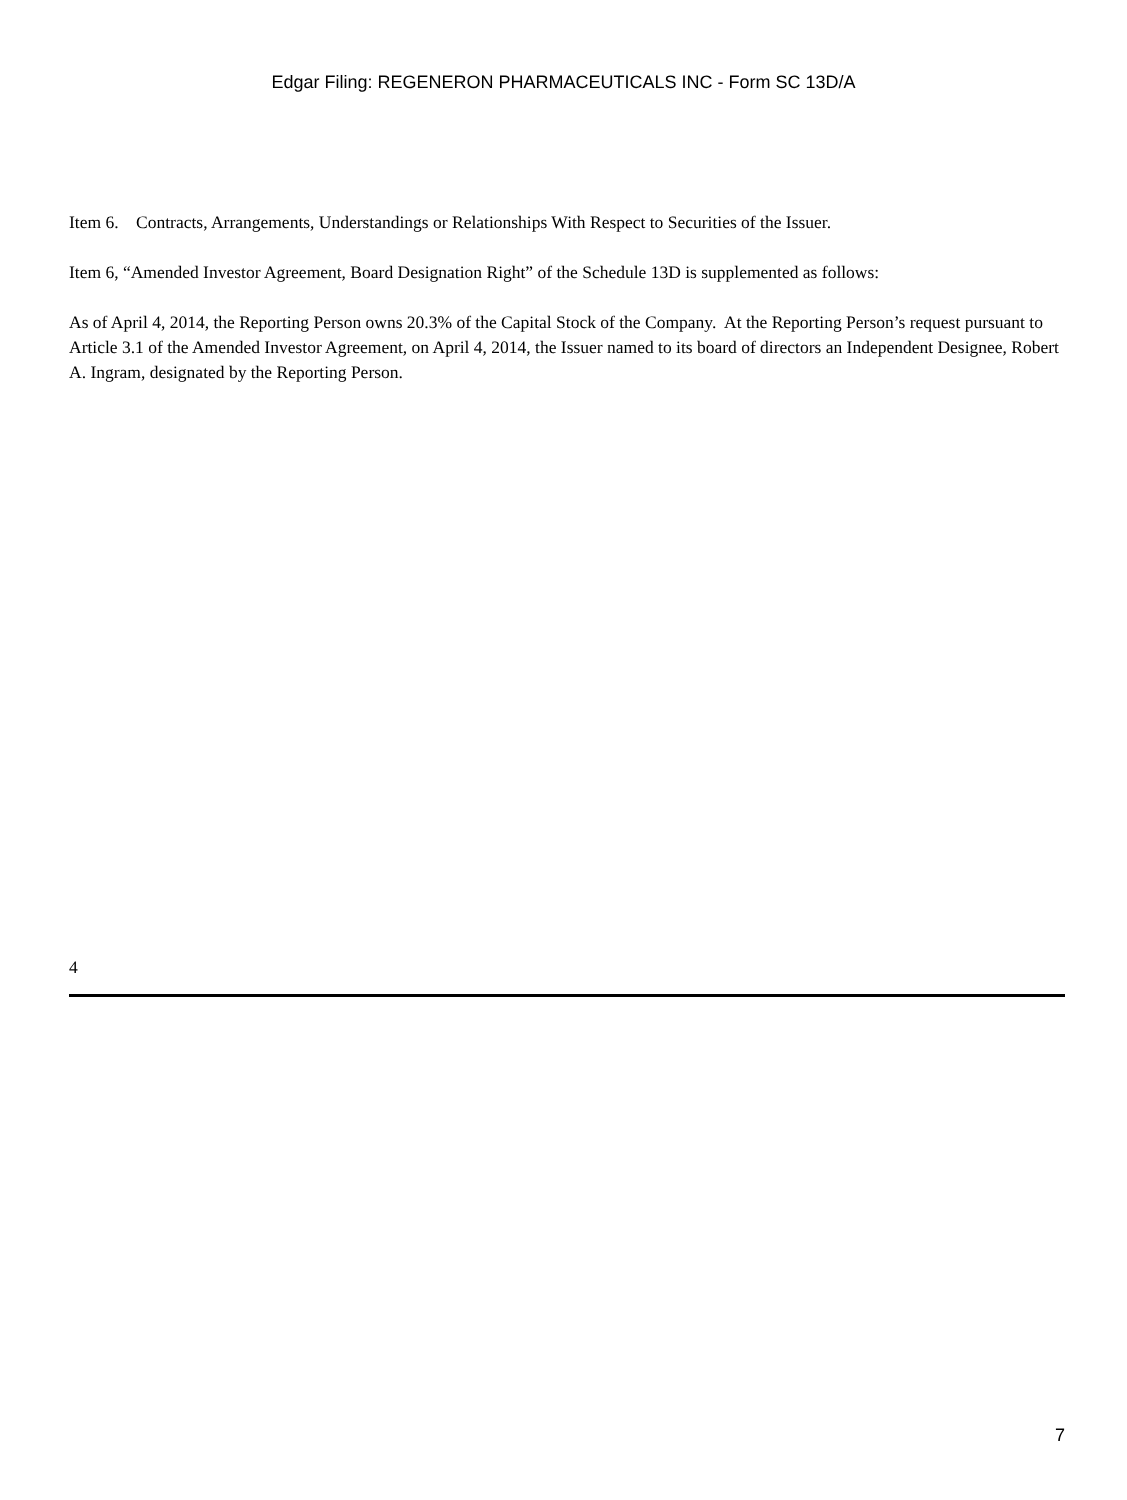Edgar Filing: REGENERON PHARMACEUTICALS INC - Form SC 13D/A
Item 6. Contracts, Arrangements, Understandings or Relationships With Respect to Securities of the Issuer.
Item 6, “Amended Investor Agreement, Board Designation Right” of the Schedule 13D is supplemented as follows:
As of April 4, 2014, the Reporting Person owns 20.3% of the Capital Stock of the Company. At the Reporting Person’s request pursuant to Article 3.1 of the Amended Investor Agreement, on April 4, 2014, the Issuer named to its board of directors an Independent Designee, Robert A. Ingram, designated by the Reporting Person.
4
7